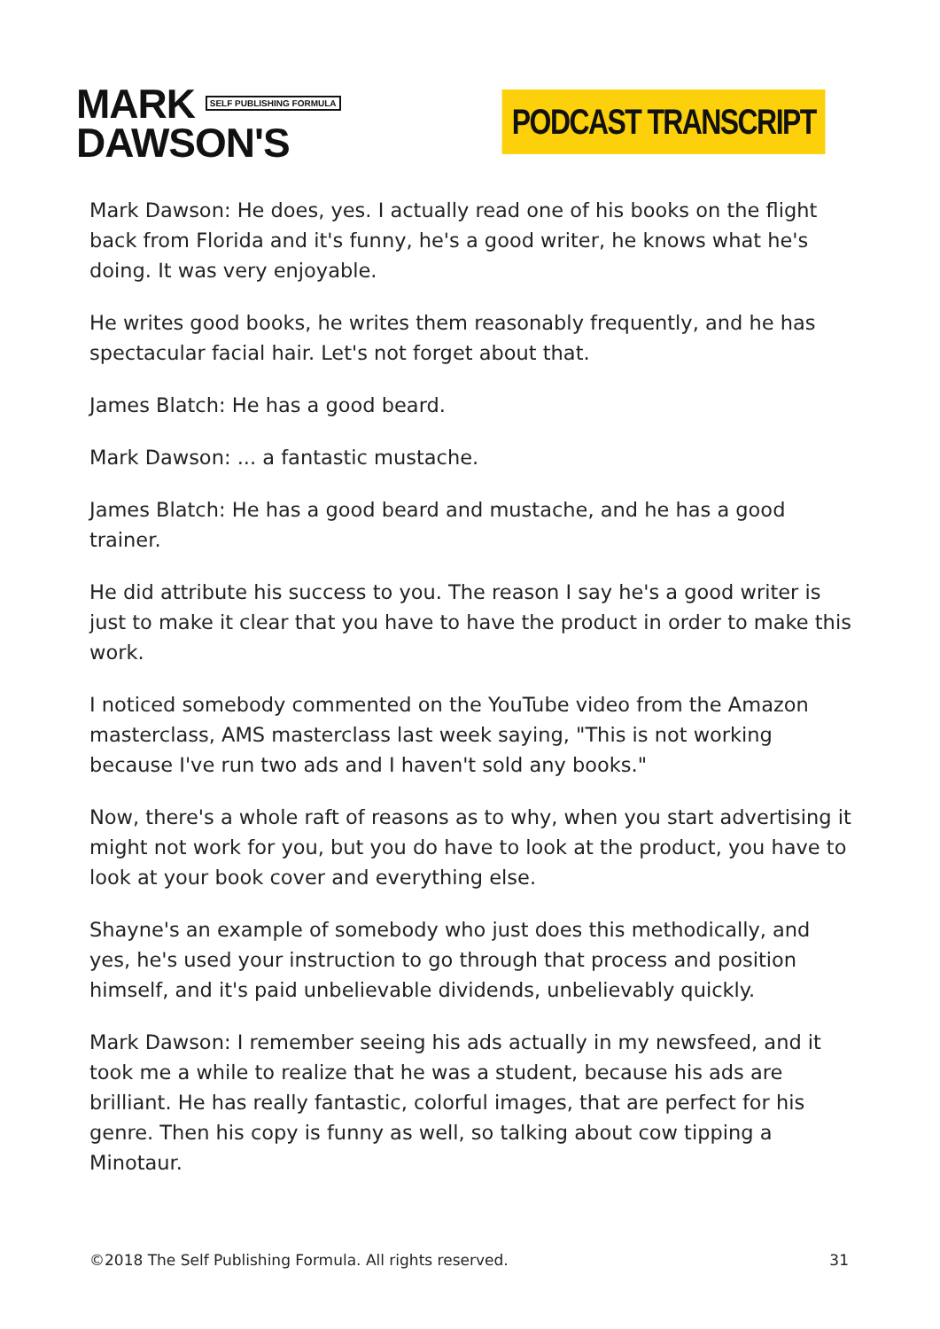MARK SELF PUBLISHING FORMULA
DAWSON'S
PODCAST TRANSCRIPT
Mark Dawson: He does, yes. I actually read one of his books on the flight back from Florida and it's funny, he's a good writer, he knows what he's doing. It was very enjoyable.
He writes good books, he writes them reasonably frequently, and he has spectacular facial hair. Let's not forget about that.
James Blatch: He has a good beard.
Mark Dawson: ... a fantastic mustache.
James Blatch: He has a good beard and mustache, and he has a good trainer.
He did attribute his success to you. The reason I say he's a good writer is just to make it clear that you have to have the product in order to make this work.
I noticed somebody commented on the YouTube video from the Amazon masterclass, AMS masterclass last week saying, "This is not working because I've run two ads and I haven't sold any books."
Now, there's a whole raft of reasons as to why, when you start advertising it might not work for you, but you do have to look at the product, you have to look at your book cover and everything else.
Shayne's an example of somebody who just does this methodically, and yes, he's used your instruction to go through that process and position himself, and it's paid unbelievable dividends, unbelievably quickly.
Mark Dawson: I remember seeing his ads actually in my newsfeed, and it took me a while to realize that he was a student, because his ads are brilliant. He has really fantastic, colorful images, that are perfect for his genre. Then his copy is funny as well, so talking about cow tipping a Minotaur.
©2018 The Self Publishing Formula. All rights reserved. 31